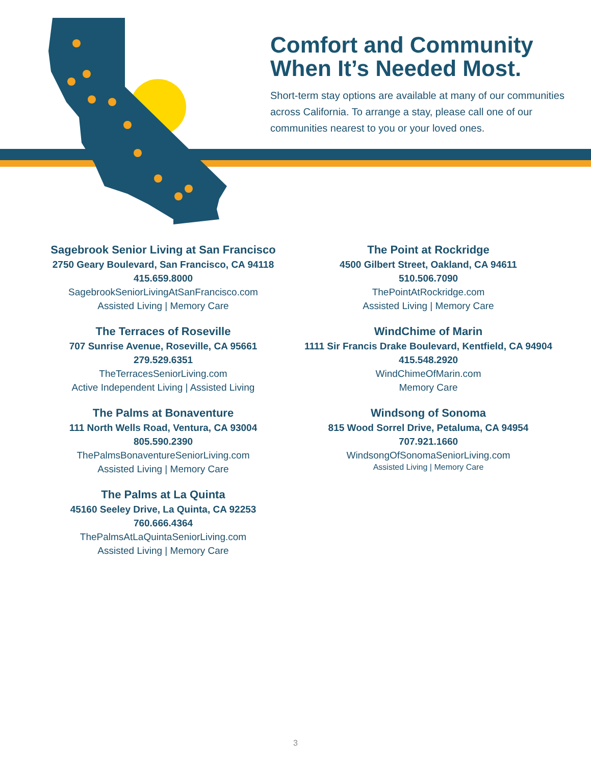Comfort and Community When It’s Needed Most.
Short-term stay options are available at many of our communities across California. To arrange a stay, please call one of our communities nearest to you or your loved ones.
Sagebrook Senior Living at San Francisco
2750 Geary Boulevard, San Francisco, CA 94118
415.659.8000
SagebrookSeniorLivingAtSanFrancisco.com
Assisted Living | Memory Care
The Terraces of Roseville
707 Sunrise Avenue, Roseville, CA 95661
279.529.6351
TheTerracesSeniorLiving.com
Active Independent Living | Assisted Living
The Palms at Bonaventure
111 North Wells Road, Ventura, CA 93004
805.590.2390
ThePalmsBonaventureSeniorLiving.com
Assisted Living | Memory Care
The Palms at La Quinta
45160 Seeley Drive, La Quinta, CA 92253
760.666.4364
ThePalmsAtLaQuintaSeniorLiving.com
Assisted Living | Memory Care
The Point at Rockridge
4500 Gilbert Street, Oakland, CA 94611
510.506.7090
ThePointAtRockridge.com
Assisted Living | Memory Care
WindChime of Marin
1111 Sir Francis Drake Boulevard, Kentfield, CA 94904
415.548.2920
WindChimeOfMarin.com
Memory Care
Windsong of Sonoma
815 Wood Sorrel Drive, Petaluma, CA 94954
707.921.1660
WindsongOfSonomaSeniorLiving.com
Assisted Living | Memory Care
3